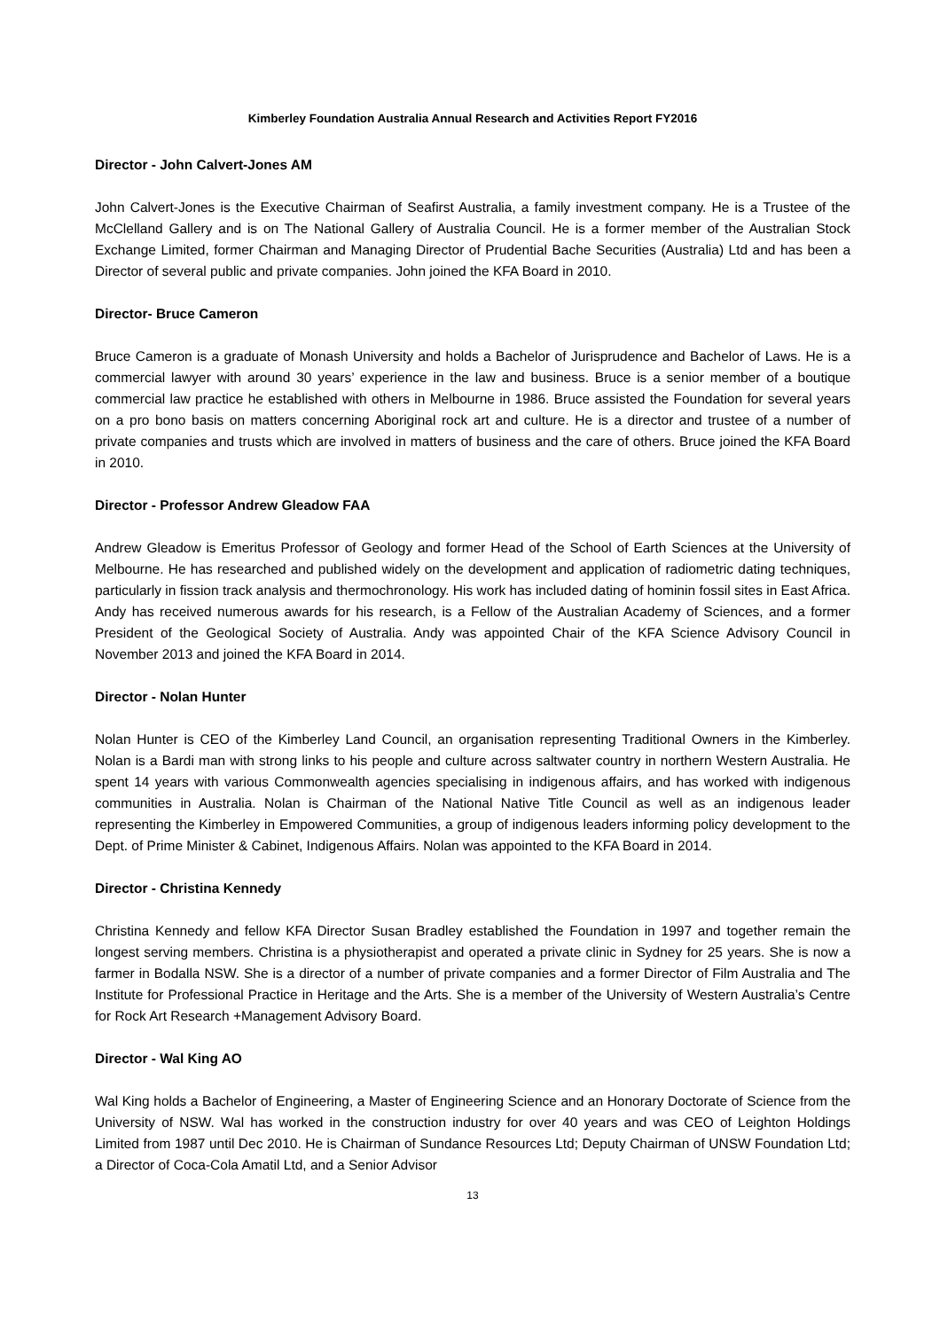Kimberley Foundation Australia Annual Research and Activities Report FY2016
Director - John Calvert-Jones AM
John Calvert-Jones is the Executive Chairman of Seafirst Australia, a family investment company. He is a Trustee of the McClelland Gallery and is on The National Gallery of Australia Council. He is a former member of the Australian Stock Exchange Limited, former Chairman and Managing Director of Prudential Bache Securities (Australia) Ltd and has been a Director of several public and private companies. John joined the KFA Board in 2010.
Director- Bruce Cameron
Bruce Cameron is a graduate of Monash University and holds a Bachelor of Jurisprudence and Bachelor of Laws. He is a commercial lawyer with around 30 years’ experience in the law and business. Bruce is a senior member of a boutique commercial law practice he established with others in Melbourne in 1986. Bruce assisted the Foundation for several years on a pro bono basis on matters concerning Aboriginal rock art and culture. He is a director and trustee of a number of private companies and trusts which are involved in matters of business and the care of others. Bruce joined the KFA Board in 2010.
Director - Professor Andrew Gleadow FAA
Andrew Gleadow is Emeritus Professor of Geology and former Head of the School of Earth Sciences at the University of Melbourne. He has researched and published widely on the development and application of radiometric dating techniques, particularly in fission track analysis and thermochronology. His work has included dating of hominin fossil sites in East Africa. Andy has received numerous awards for his research, is a Fellow of the Australian Academy of Sciences, and a former President of the Geological Society of Australia. Andy was appointed Chair of the KFA Science Advisory Council in November 2013 and joined the KFA Board in 2014.
Director - Nolan Hunter
Nolan Hunter is CEO of the Kimberley Land Council, an organisation representing Traditional Owners in the Kimberley. Nolan is a Bardi man with strong links to his people and culture across saltwater country in northern Western Australia. He spent 14 years with various Commonwealth agencies specialising in indigenous affairs, and has worked with indigenous communities in Australia. Nolan is Chairman of the National Native Title Council as well as an indigenous leader representing the Kimberley in Empowered Communities, a group of indigenous leaders informing policy development to the Dept. of Prime Minister & Cabinet, Indigenous Affairs. Nolan was appointed to the KFA Board in 2014.
Director - Christina Kennedy
Christina Kennedy and fellow KFA Director Susan Bradley established the Foundation in 1997 and together remain the longest serving members. Christina is a physiotherapist and operated a private clinic in Sydney for 25 years. She is now a farmer in Bodalla NSW. She is a director of a number of private companies and a former Director of Film Australia and The Institute for Professional Practice in Heritage and the Arts. She is a member of the University of Western Australia’s Centre for Rock Art Research +Management Advisory Board.
Director - Wal King AO
Wal King holds a Bachelor of Engineering, a Master of Engineering Science and an Honorary Doctorate of Science from the University of NSW. Wal has worked in the construction industry for over 40 years and was CEO of Leighton Holdings Limited from 1987 until Dec 2010. He is Chairman of Sundance Resources Ltd; Deputy Chairman of UNSW Foundation Ltd; a Director of Coca-Cola Amatil Ltd, and a Senior Advisor
13